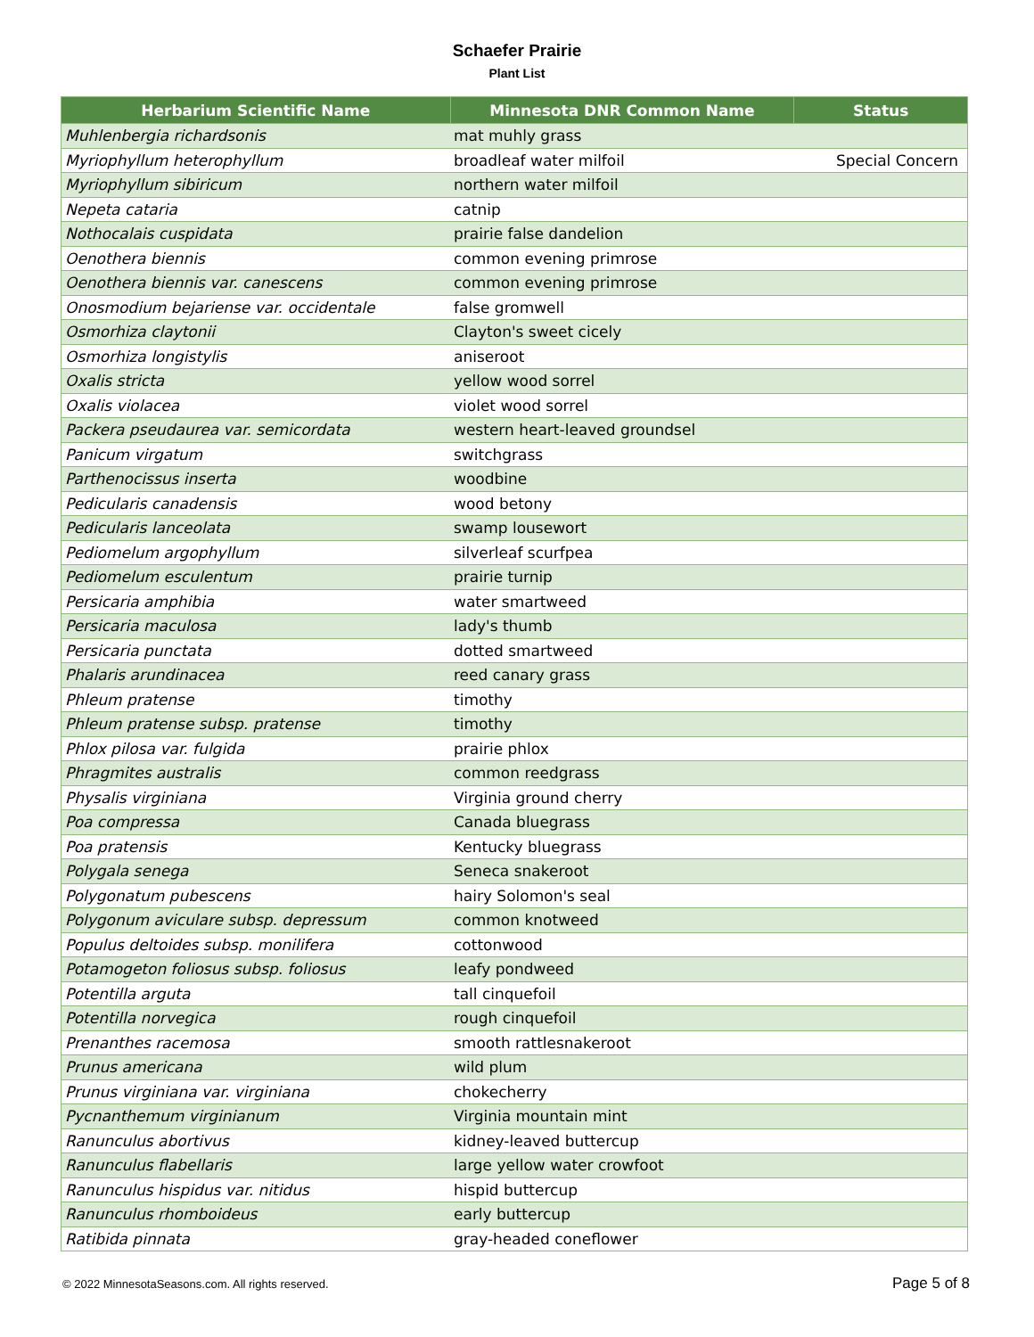Schaefer Prairie
Plant List
| Herbarium Scientific Name | Minnesota DNR Common Name | Status |
| --- | --- | --- |
| Muhlenbergia richardsonis | mat muhly grass | |
| Myriophyllum heterophyllum | broadleaf water milfoil | Special Concern |
| Myriophyllum sibiricum | northern water milfoil | |
| Nepeta cataria | catnip | |
| Nothocalais cuspidata | prairie false dandelion | |
| Oenothera biennis | common evening primrose | |
| Oenothera biennis var. canescens | common evening primrose | |
| Onosmodium bejariense var. occidentale | false gromwell | |
| Osmorhiza claytonii | Clayton's sweet cicely | |
| Osmorhiza longistylis | aniseroot | |
| Oxalis stricta | yellow wood sorrel | |
| Oxalis violacea | violet wood sorrel | |
| Packera pseudaurea var. semicordata | western heart-leaved groundsel | |
| Panicum virgatum | switchgrass | |
| Parthenocissus inserta | woodbine | |
| Pedicularis canadensis | wood betony | |
| Pedicularis lanceolata | swamp lousewort | |
| Pediomelum argophyllum | silverleaf scurfpea | |
| Pediomelum esculentum | prairie turnip | |
| Persicaria amphibia | water smartweed | |
| Persicaria maculosa | lady's thumb | |
| Persicaria punctata | dotted smartweed | |
| Phalaris arundinacea | reed canary grass | |
| Phleum pratense | timothy | |
| Phleum pratense subsp. pratense | timothy | |
| Phlox pilosa var. fulgida | prairie phlox | |
| Phragmites australis | common reedgrass | |
| Physalis virginiana | Virginia ground cherry | |
| Poa compressa | Canada bluegrass | |
| Poa pratensis | Kentucky bluegrass | |
| Polygala senega | Seneca snakeroot | |
| Polygonatum pubescens | hairy Solomon's seal | |
| Polygonum aviculare subsp. depressum | common knotweed | |
| Populus deltoides subsp. monilifera | cottonwood | |
| Potamogeton foliosus subsp. foliosus | leafy pondweed | |
| Potentilla arguta | tall cinquefoil | |
| Potentilla norvegica | rough cinquefoil | |
| Prenanthes racemosa | smooth rattlesnakeroot | |
| Prunus americana | wild plum | |
| Prunus virginiana var. virginiana | chokecherry | |
| Pycnanthemum virginianum | Virginia mountain mint | |
| Ranunculus abortivus | kidney-leaved buttercup | |
| Ranunculus flabellaris | large yellow water crowfoot | |
| Ranunculus hispidus var. nitidus | hispid buttercup | |
| Ranunculus rhomboideus | early buttercup | |
| Ratibida pinnata | gray-headed coneflower | |
© 2022 MinnesotaSeasons.com. All rights reserved. Page 5 of 8